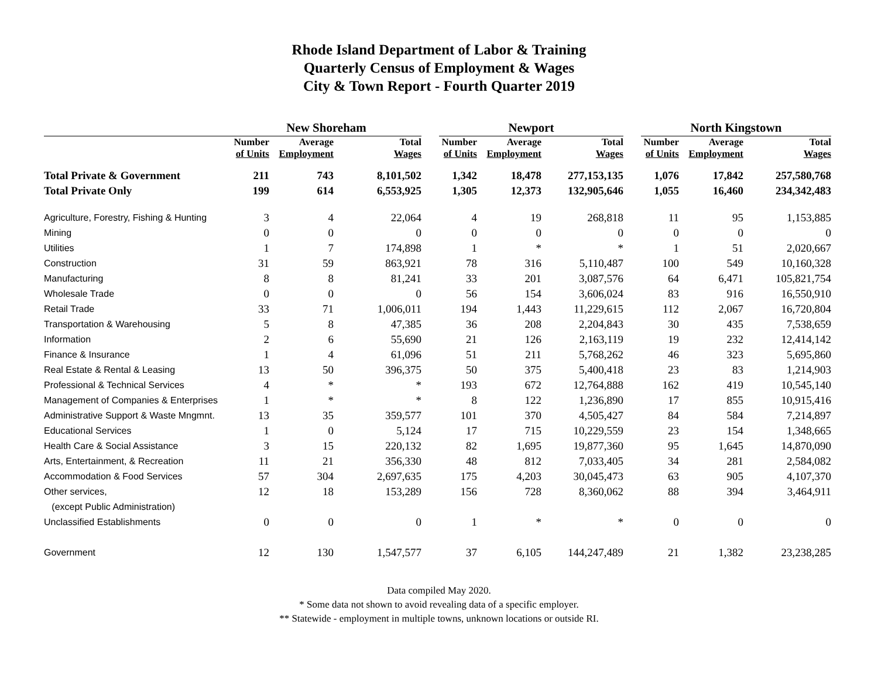Rhode Island Department of Labor & Training
Quarterly Census of Employment & Wages
City & Town Report - Fourth Quarter 2019
| | New Shoreham | | | | Newport | | | | North Kingstown | | |
| --- | --- | --- | --- | --- | --- | --- | --- | --- | --- | --- | --- |
| | Number of Units | Average Employment | Total Wages | | Number of Units | Average Employment | Total Wages | | Number of Units | Average Employment | Total Wages |
| Total Private & Government | 211 | 743 | 8,101,502 | | 1,342 | 18,478 | 277,153,135 | | 1,076 | 17,842 | 257,580,768 |
| Total Private Only | 199 | 614 | 6,553,925 | | 1,305 | 12,373 | 132,905,646 | | 1,055 | 16,460 | 234,342,483 |
| Agriculture, Forestry, Fishing & Hunting | 3 | 4 | 22,064 | | 4 | 19 | 268,818 | | 11 | 95 | 1,153,885 |
| Mining | 0 | 0 | 0 | | 0 | 0 | 0 | | 0 | 0 | 0 |
| Utilities | 1 | 7 | 174,898 | | 1 | * | * | | 1 | 51 | 2,020,667 |
| Construction | 31 | 59 | 863,921 | | 78 | 316 | 5,110,487 | | 100 | 549 | 10,160,328 |
| Manufacturing | 8 | 8 | 81,241 | | 33 | 201 | 3,087,576 | | 64 | 6,471 | 105,821,754 |
| Wholesale Trade | 0 | 0 | 0 | | 56 | 154 | 3,606,024 | | 83 | 916 | 16,550,910 |
| Retail Trade | 33 | 71 | 1,006,011 | | 194 | 1,443 | 11,229,615 | | 112 | 2,067 | 16,720,804 |
| Transportation & Warehousing | 5 | 8 | 47,385 | | 36 | 208 | 2,204,843 | | 30 | 435 | 7,538,659 |
| Information | 2 | 6 | 55,690 | | 21 | 126 | 2,163,119 | | 19 | 232 | 12,414,142 |
| Finance & Insurance | 1 | 4 | 61,096 | | 51 | 211 | 5,768,262 | | 46 | 323 | 5,695,860 |
| Real Estate & Rental & Leasing | 13 | 50 | 396,375 | | 50 | 375 | 5,400,418 | | 23 | 83 | 1,214,903 |
| Professional & Technical Services | 4 | * | * | | 193 | 672 | 12,764,888 | | 162 | 419 | 10,545,140 |
| Management of Companies & Enterprises | 1 | * | * | | 8 | 122 | 1,236,890 | | 17 | 855 | 10,915,416 |
| Administrative Support & Waste Mngmnt. | 13 | 35 | 359,577 | | 101 | 370 | 4,505,427 | | 84 | 584 | 7,214,897 |
| Educational Services | 1 | 0 | 5,124 | | 17 | 715 | 10,229,559 | | 23 | 154 | 1,348,665 |
| Health Care & Social Assistance | 3 | 15 | 220,132 | | 82 | 1,695 | 19,877,360 | | 95 | 1,645 | 14,870,090 |
| Arts, Entertainment, & Recreation | 11 | 21 | 356,330 | | 48 | 812 | 7,033,405 | | 34 | 281 | 2,584,082 |
| Accommodation & Food Services | 57 | 304 | 2,697,635 | | 175 | 4,203 | 30,045,473 | | 63 | 905 | 4,107,370 |
| Other services, | 12 | 18 | 153,289 | | 156 | 728 | 8,360,062 | | 88 | 394 | 3,464,911 |
| (except Public Administration) | | | | | | | | | | | |
| Unclassified Establishments | 0 | 0 | 0 | | 1 | * | * | | 0 | 0 | 0 |
| Government | 12 | 130 | 1,547,577 | | 37 | 6,105 | 144,247,489 | | 21 | 1,382 | 23,238,285 |
Data compiled May 2020.
* Some data not shown to avoid revealing data of a specific employer.
** Statewide - employment in multiple towns, unknown locations or outside RI.